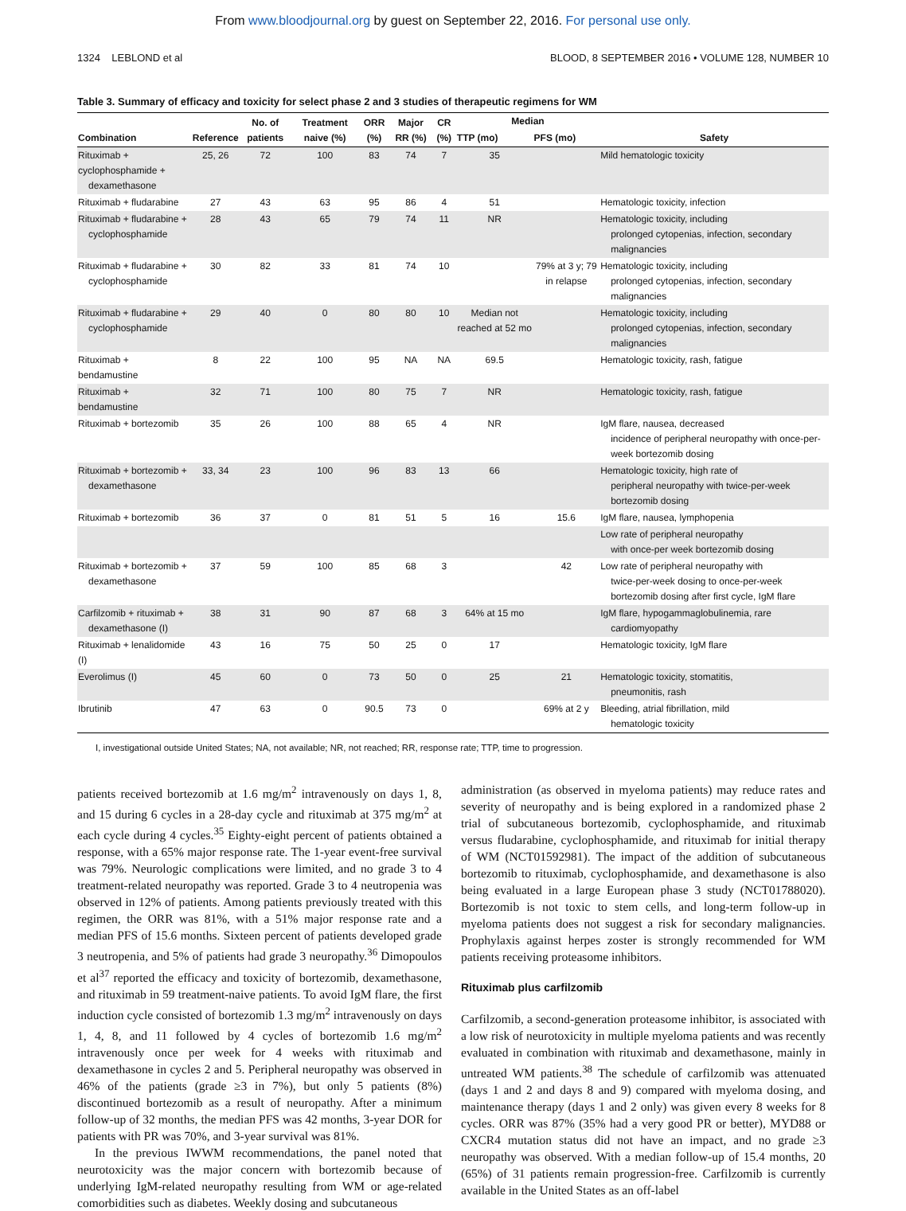From www.bloodjournal.org by guest on September 22, 2016. For personal use only.
1324 LEBLOND et al BLOOD, 8 SEPTEMBER 2016 • VOLUME 128, NUMBER 10
Table 3. Summary of efficacy and toxicity for select phase 2 and 3 studies of therapeutic regimens for WM
| Combination | Reference | No. of patients | Treatment naive (%) | ORR (%) | Major RR (%) | CR (%) | Median | | Safety |
| --- | --- | --- | --- | --- | --- | --- | --- | --- | --- |
| | | | | | | | TTP (mo) | PFS (mo) | |
| Rituximab + cyclophosphamide + dexamethasone | 25, 26 | 72 | 100 | 83 | 74 | 7 | 35 | | Mild hematologic toxicity |
| Rituximab + fludarabine | 27 | 43 | 63 | 95 | 86 | 4 | 51 | | Hematologic toxicity, infection |
| Rituximab + fludarabine + cyclophosphamide | 28 | 43 | 65 | 79 | 74 | 11 | NR | | Hematologic toxicity, including prolonged cytopenias, infection, secondary malignancies |
| Rituximab + fludarabine + cyclophosphamide | 30 | 82 | 33 | 81 | 74 | 10 | | 79% at 3 y; 79 in relapse | Hematologic toxicity, including prolonged cytopenias, infection, secondary malignancies |
| Rituximab + fludarabine + cyclophosphamide | 29 | 40 | 0 | 80 | 80 | 10 | Median not reached at 52 mo | | Hematologic toxicity, including prolonged cytopenias, infection, secondary malignancies |
| Rituximab + bendamustine | 8 | 22 | 100 | 95 | NA | NA | 69.5 | | Hematologic toxicity, rash, fatigue |
| Rituximab + bendamustine | 32 | 71 | 100 | 80 | 75 | 7 | NR | | Hematologic toxicity, rash, fatigue |
| Rituximab + bortezomib | 35 | 26 | 100 | 88 | 65 | 4 | NR | | IgM flare, nausea, decreased incidence of peripheral neuropathy with once-per-week bortezomib dosing |
| Rituximab + bortezomib + dexamethasone | 33, 34 | 23 | 100 | 96 | 83 | 13 | 66 | | Hematologic toxicity, high rate of peripheral neuropathy with twice-per-week bortezomib dosing |
| Rituximab + bortezomib | 36 | 37 | 0 | 81 | 51 | 5 | 16 | 15.6 | IgM flare, nausea, lymphopenia |
| | | | | | | | | | Low rate of peripheral neuropathy with once-per week bortezomib dosing |
| Rituximab + bortezomib + dexamethasone | 37 | 59 | 100 | 85 | 68 | 3 | | 42 | Low rate of peripheral neuropathy with twice-per-week dosing to once-per-week bortezomib dosing after first cycle, IgM flare |
| Carfilzomib + rituximab + dexamethasone (I) | 38 | 31 | 90 | 87 | 68 | 3 | 64% at 15 mo | | IgM flare, hypogammaglobulinemia, rare cardiomyopathy |
| Rituximab + lenalidomide (I) | 43 | 16 | 75 | 50 | 25 | 0 | 17 | | Hematologic toxicity, IgM flare |
| Everolimus (I) | 45 | 60 | 0 | 73 | 50 | 0 | 25 | 21 | Hematologic toxicity, stomatitis, pneumonitis, rash |
| Ibrutinib | 47 | 63 | 0 | 90.5 | 73 | 0 | | 69% at 2 y | Bleeding, atrial fibrillation, mild hematologic toxicity |
I, investigational outside United States; NA, not available; NR, not reached; RR, response rate; TTP, time to progression.
patients received bortezomib at 1.6 mg/m<sup>2</sup> intravenously on days 1, 8, and 15 during 6 cycles in a 28-day cycle and rituximab at 375 mg/m<sup>2</sup> at each cycle during 4 cycles.<sup>35</sup> Eighty-eight percent of patients obtained a response, with a 65% major response rate. The 1-year event-free survival was 79%. Neurologic complications were limited, and no grade 3 to 4 treatment-related neuropathy was reported. Grade 3 to 4 neutropenia was observed in 12% of patients. Among patients previously treated with this regimen, the ORR was 81%, with a 51% major response rate and a median PFS of 15.6 months. Sixteen percent of patients developed grade 3 neutropenia, and 5% of patients had grade 3 neuropathy.<sup>36</sup> Dimopoulos et al<sup>37</sup> reported the efficacy and toxicity of bortezomib, dexamethasone, and rituximab in 59 treatment-naive patients. To avoid IgM flare, the first induction cycle consisted of bortezomib 1.3 mg/m<sup>2</sup> intravenously on days 1, 4, 8, and 11 followed by 4 cycles of bortezomib 1.6 mg/m<sup>2</sup> intravenously once per week for 4 weeks with rituximab and dexamethasone in cycles 2 and 5. Peripheral neuropathy was observed in 46% of the patients (grade ≥3 in 7%), but only 5 patients (8%) discontinued bortezomib as a result of neuropathy. After a minimum follow-up of 32 months, the median PFS was 42 months, 3-year DOR for patients with PR was 70%, and 3-year survival was 81%.
In the previous IWWM recommendations, the panel noted that neurotoxicity was the major concern with bortezomib because of underlying IgM-related neuropathy resulting from WM or age-related comorbidities such as diabetes. Weekly dosing and subcutaneous
administration (as observed in myeloma patients) may reduce rates and severity of neuropathy and is being explored in a randomized phase 2 trial of subcutaneous bortezomib, cyclophosphamide, and rituximab versus fludarabine, cyclophosphamide, and rituximab for initial therapy of WM (NCT01592981). The impact of the addition of subcutaneous bortezomib to rituximab, cyclophosphamide, and dexamethasone is also being evaluated in a large European phase 3 study (NCT01788020). Bortezomib is not toxic to stem cells, and long-term follow-up in myeloma patients does not suggest a risk for secondary malignancies. Prophylaxis against herpes zoster is strongly recommended for WM patients receiving proteasome inhibitors.
Rituximab plus carfilzomib
Carfilzomib, a second-generation proteasome inhibitor, is associated with a low risk of neurotoxicity in multiple myeloma patients and was recently evaluated in combination with rituximab and dexamethasone, mainly in untreated WM patients.<sup>38</sup> The schedule of carfilzomib was attenuated (days 1 and 2 and days 8 and 9) compared with myeloma dosing, and maintenance therapy (days 1 and 2 only) was given every 8 weeks for 8 cycles. ORR was 87% (35% had a very good PR or better), MYD88 or CXCR4 mutation status did not have an impact, and no grade ≥3 neuropathy was observed. With a median follow-up of 15.4 months, 20 (65%) of 31 patients remain progression-free. Carfilzomib is currently available in the United States as an off-label